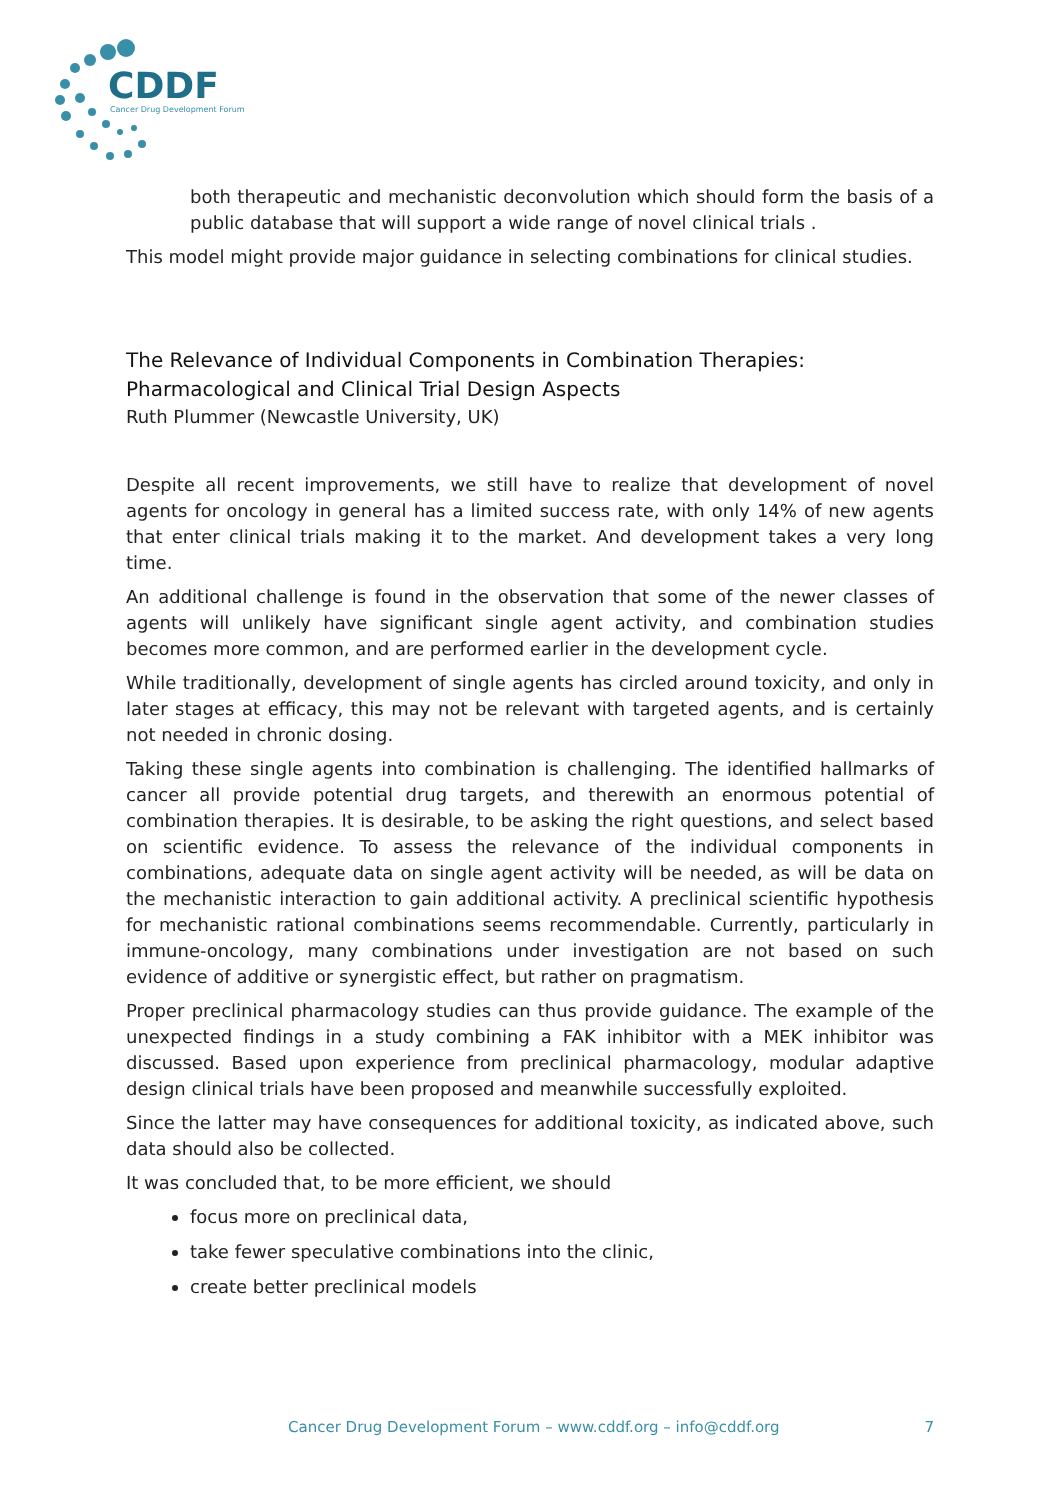CDDF
Cancer Drug Development Forum
both therapeutic and mechanistic deconvolution which should form the basis of a public database that will support a wide range of novel clinical trials .
This model might provide major guidance in selecting combinations for clinical studies.
The Relevance of Individual Components in Combination Therapies: Pharmacological and Clinical Trial Design Aspects
Ruth Plummer (Newcastle University, UK)
Despite all recent improvements, we still have to realize that development of novel agents for oncology in general has a limited success rate, with only 14% of new agents that enter clinical trials making it to the market. And development takes a very long time.
An additional challenge is found in the observation that some of the newer classes of agents will unlikely have significant single agent activity, and combination studies becomes more common, and are performed earlier in the development cycle.
While traditionally, development of single agents has circled around toxicity, and only in later stages at efficacy, this may not be relevant with targeted agents, and is certainly not needed in chronic dosing.
Taking these single agents into combination is challenging. The identified hallmarks of cancer all provide potential drug targets, and therewith an enormous potential of combination therapies. It is desirable, to be asking the right questions, and select based on scientific evidence. To assess the relevance of the individual components in combinations, adequate data on single agent activity will be needed, as will be data on the mechanistic interaction to gain additional activity. A preclinical scientific hypothesis for mechanistic rational combinations seems recommendable. Currently, particularly in immune-oncology, many combinations under investigation are not based on such evidence of additive or synergistic effect, but rather on pragmatism.
Proper preclinical pharmacology studies can thus provide guidance. The example of the unexpected findings in a study combining a FAK inhibitor with a MEK inhibitor was discussed. Based upon experience from preclinical pharmacology, modular adaptive design clinical trials have been proposed and meanwhile successfully exploited.
Since the latter may have consequences for additional toxicity, as indicated above, such data should also be collected.
It was concluded that, to be more efficient, we should
focus more on preclinical data,
take fewer speculative combinations into the clinic,
create better preclinical models
Cancer Drug Development Forum – www.cddf.org – info@cddf.org 7